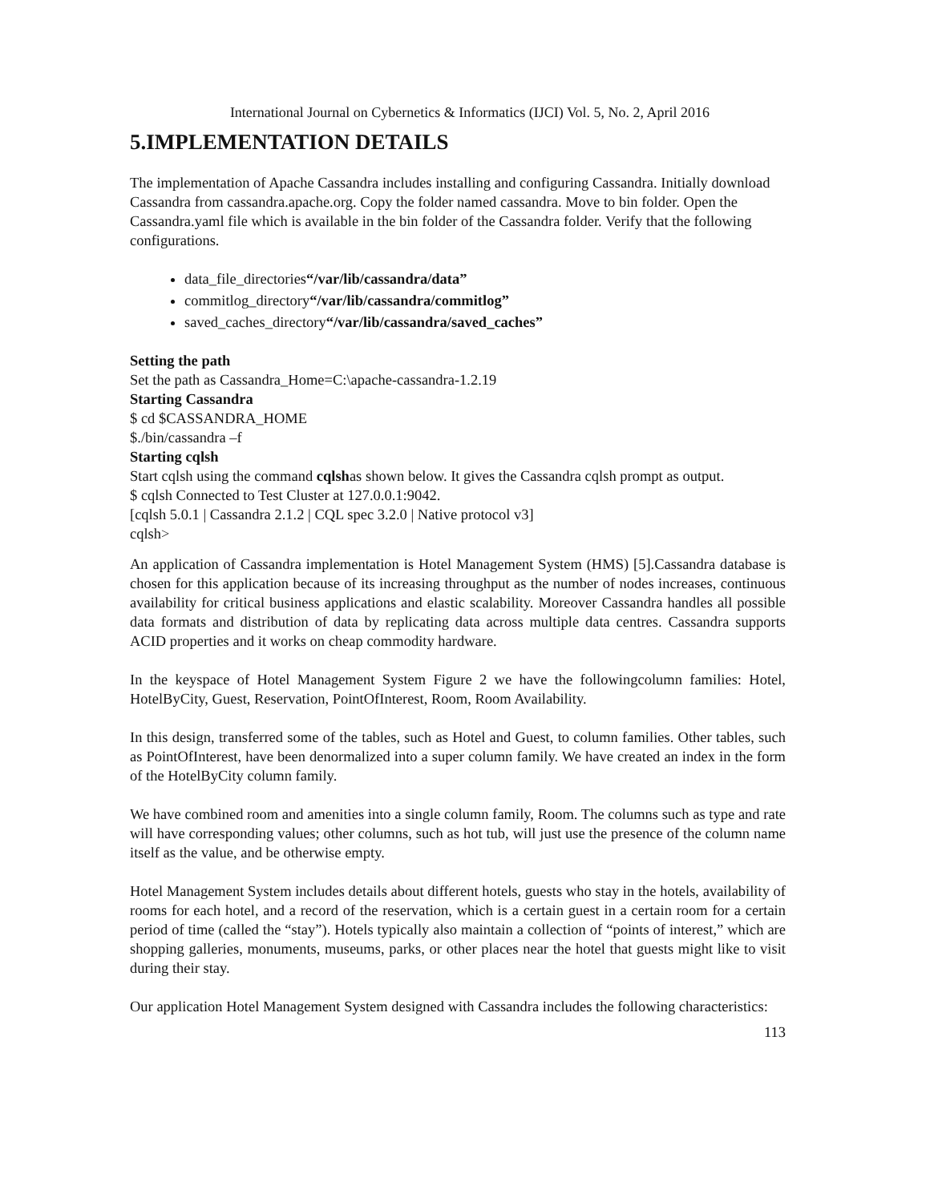International Journal on Cybernetics & Informatics (IJCI) Vol. 5, No. 2, April 2016
5.IMPLEMENTATION DETAILS
The implementation of Apache Cassandra includes installing and configuring Cassandra. Initially download Cassandra from cassandra.apache.org. Copy the folder named cassandra. Move to bin folder. Open the Cassandra.yaml file which is available in the bin folder of the Cassandra folder. Verify that the following configurations.
data_file_directories“/var/lib/cassandra/data”
commitlog_directory“/var/lib/cassandra/commitlog”
saved_caches_directory“/var/lib/cassandra/saved_caches”
Setting the path
Set the path as Cassandra_Home=C:\apache-cassandra-1.2.19
Starting Cassandra
$ cd $CASSANDRA_HOME
$./bin/cassandra –f
Starting cqlsh
Start cqlsh using the command cqlshas shown below. It gives the Cassandra cqlsh prompt as output.
$ cqlsh Connected to Test Cluster at 127.0.0.1:9042.
[cqlsh 5.0.1 | Cassandra 2.1.2 | CQL spec 3.2.0 | Native protocol v3]
cqlsh>
An application of Cassandra implementation is Hotel Management System (HMS) [5].Cassandra database is chosen for this application because of its increasing throughput as the number of nodes increases, continuous availability for critical business applications and elastic scalability. Moreover Cassandra handles all possible data formats and distribution of data by replicating data across multiple data centres. Cassandra supports ACID properties and it works on cheap commodity hardware.
In the keyspace of Hotel Management System Figure 2 we have the followingcolumn families: Hotel, HotelByCity, Guest, Reservation, PointOfInterest, Room, Room Availability.
In this design, transferred some of the tables, such as Hotel and Guest, to column families. Other tables, such as PointOfInterest, have been denormalized into a super column family. We have created an index in the form of the HotelByCity column family.
We have combined room and amenities into a single column family, Room. The columns such as type and rate will have corresponding values; other columns, such as hot tub, will just use the presence of the column name itself as the value, and be otherwise empty.
Hotel Management System includes details about different hotels, guests who stay in the hotels, availability of rooms for each hotel, and a record of the reservation, which is a certain guest in a certain room for a certain period of time (called the “stay”). Hotels typically also maintain a collection of “points of interest,” which are shopping galleries, monuments, museums, parks, or other places near the hotel that guests might like to visit during their stay.
Our application Hotel Management System designed with Cassandra includes the following characteristics:
113